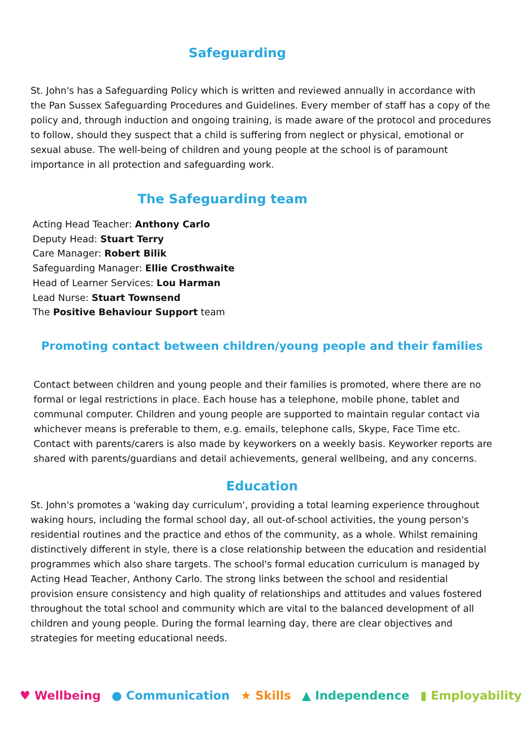Safeguarding
St. John's has a Safeguarding Policy which is written and reviewed annually in accordance with the Pan Sussex Safeguarding Procedures and Guidelines. Every member of staff has a copy of the policy and, through induction and ongoing training, is made aware of the protocol and procedures to follow, should they suspect that a child is suffering from neglect or physical, emotional or sexual abuse. The well-being of children and young people at the school is of paramount importance in all protection and safeguarding work.
The Safeguarding team
Acting Head Teacher: Anthony Carlo
Deputy Head: Stuart Terry
Care Manager: Robert Bilik
Safeguarding Manager: Ellie Crosthwaite
Head of Learner Services: Lou Harman
Lead Nurse: Stuart Townsend
The Positive Behaviour Support team
Promoting contact between children/young people and their families
Contact between children and young people and their families is promoted, where there are no formal or legal restrictions in place. Each house has a telephone, mobile phone, tablet and communal computer. Children and young people are supported to maintain regular contact via whichever means is preferable to them, e.g. emails, telephone calls, Skype, Face Time etc. Contact with parents/carers is also made by keyworkers on a weekly basis. Keyworker reports are shared with parents/guardians and detail achievements, general wellbeing, and any concerns.
Education
St. John's promotes a 'waking day curriculum', providing a total learning experience throughout waking hours, including the formal school day, all out-of-school activities, the young person's residential routines and the practice and ethos of the community, as a whole. Whilst remaining distinctively different in style, there is a close relationship between the education and residential programmes which also share targets. The school's formal education curriculum is managed by Acting Head Teacher, Anthony Carlo. The strong links between the school and residential provision ensure consistency and high quality of relationships and attitudes and values fostered throughout the total school and community which are vital to the balanced development of all children and young people. During the formal learning day, there are clear objectives and strategies for meeting educational needs.
♥ Wellbeing ● Communication ★ Skills ▲ Independence ▮ Employability